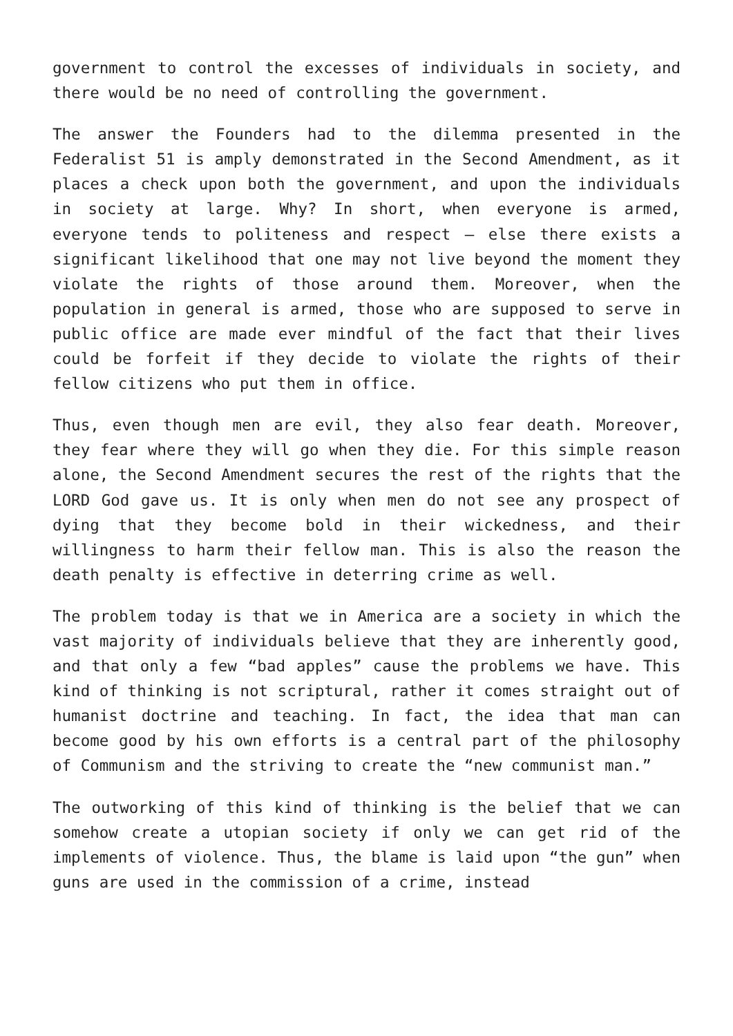government to control the excesses of individuals in society, and there would be no need of controlling the government.
The answer the Founders had to the dilemma presented in the Federalist 51 is amply demonstrated in the Second Amendment, as it places a check upon both the government, and upon the individuals in society at large. Why? In short, when everyone is armed, everyone tends to politeness and respect – else there exists a significant likelihood that one may not live beyond the moment they violate the rights of those around them. Moreover, when the population in general is armed, those who are supposed to serve in public office are made ever mindful of the fact that their lives could be forfeit if they decide to violate the rights of their fellow citizens who put them in office.
Thus, even though men are evil, they also fear death. Moreover, they fear where they will go when they die. For this simple reason alone, the Second Amendment secures the rest of the rights that the LORD God gave us. It is only when men do not see any prospect of dying that they become bold in their wickedness, and their willingness to harm their fellow man. This is also the reason the death penalty is effective in deterring crime as well.
The problem today is that we in America are a society in which the vast majority of individuals believe that they are inherently good, and that only a few “bad apples” cause the problems we have. This kind of thinking is not scriptural, rather it comes straight out of humanist doctrine and teaching. In fact, the idea that man can become good by his own efforts is a central part of the philosophy of Communism and the striving to create the “new communist man.”
The outworking of this kind of thinking is the belief that we can somehow create a utopian society if only we can get rid of the implements of violence. Thus, the blame is laid upon “the gun” when guns are used in the commission of a crime, instead